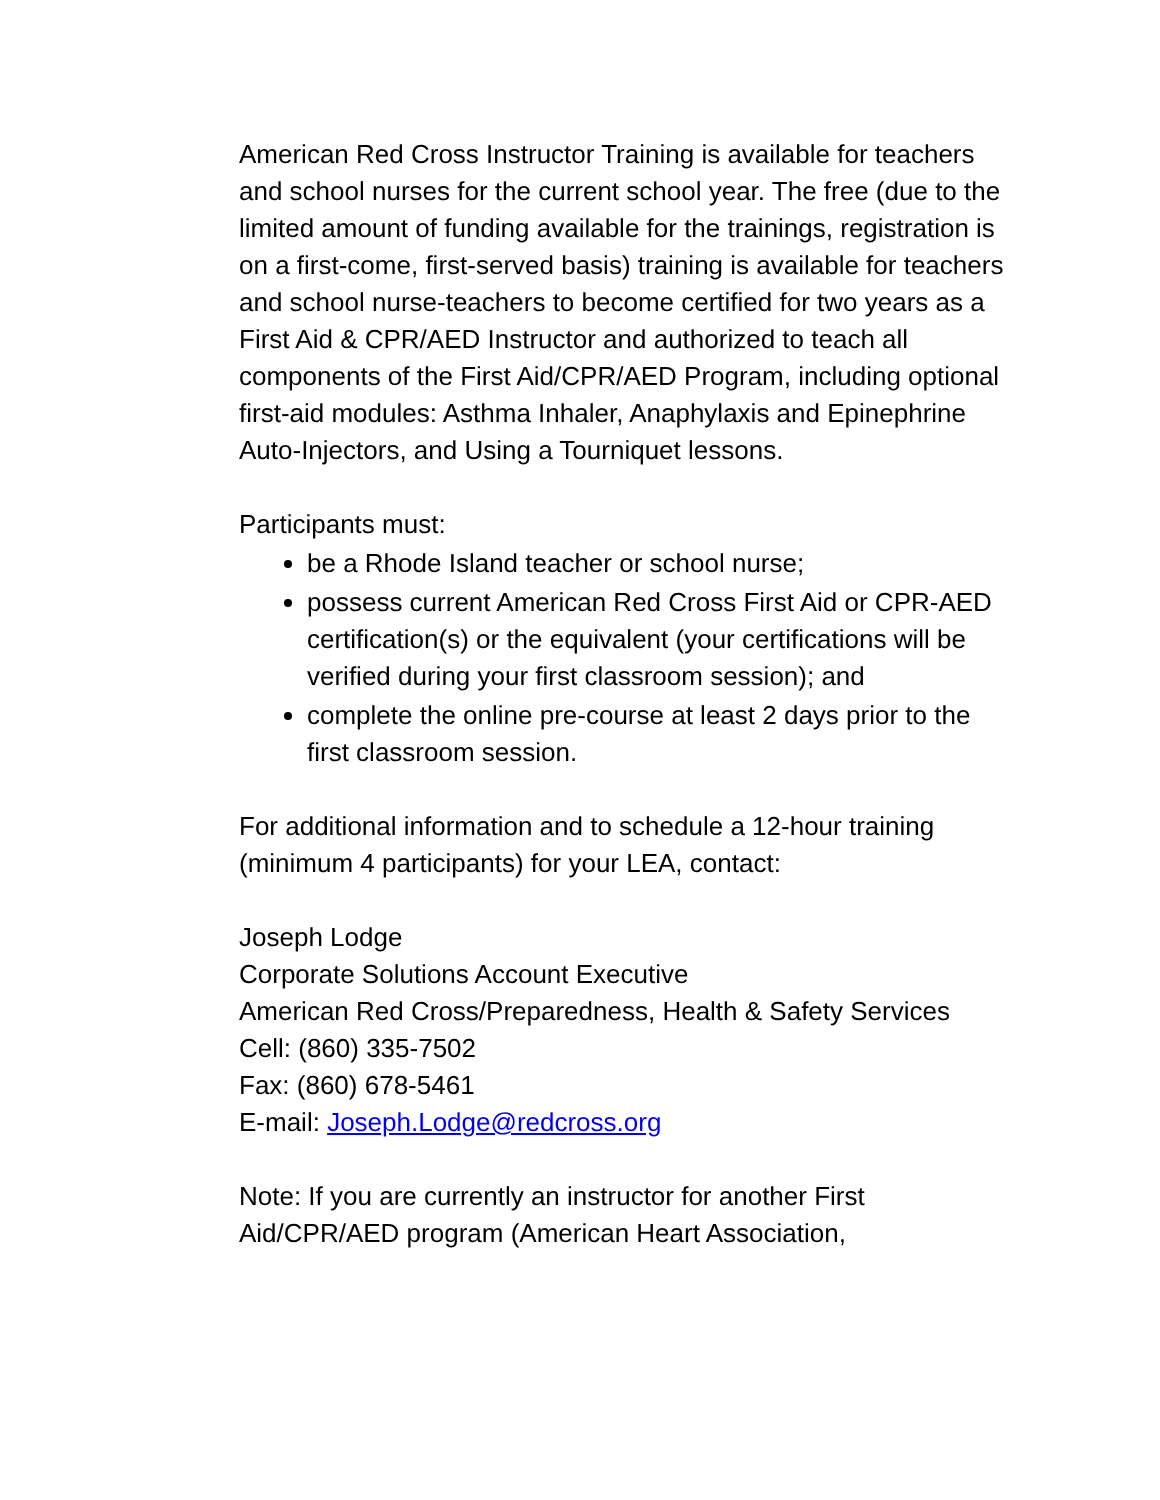American Red Cross Instructor Training is available for teachers and school nurses for the current school year. The free (due to the limited amount of funding available for the trainings, registration is on a first-come, first-served basis) training is available for teachers and school nurse-teachers to become certified for two years as a First Aid & CPR/AED Instructor and authorized to teach all components of the First Aid/CPR/AED Program, including optional first-aid modules: Asthma Inhaler, Anaphylaxis and Epinephrine Auto-Injectors, and Using a Tourniquet lessons.
Participants must:
be a Rhode Island teacher or school nurse;
possess current American Red Cross First Aid or CPR-AED certification(s) or the equivalent (your certifications will be verified during your first classroom session); and
complete the online pre-course at least 2 days prior to the first classroom session.
For additional information and to schedule a 12-hour training (minimum 4 participants) for your LEA, contact:
Joseph Lodge
Corporate Solutions Account Executive
American Red Cross/Preparedness, Health & Safety Services
Cell: (860) 335-7502
Fax: (860) 678-5461
E-mail: Joseph.Lodge@redcross.org
Note: If you are currently an instructor for another First Aid/CPR/AED program (American Heart Association,